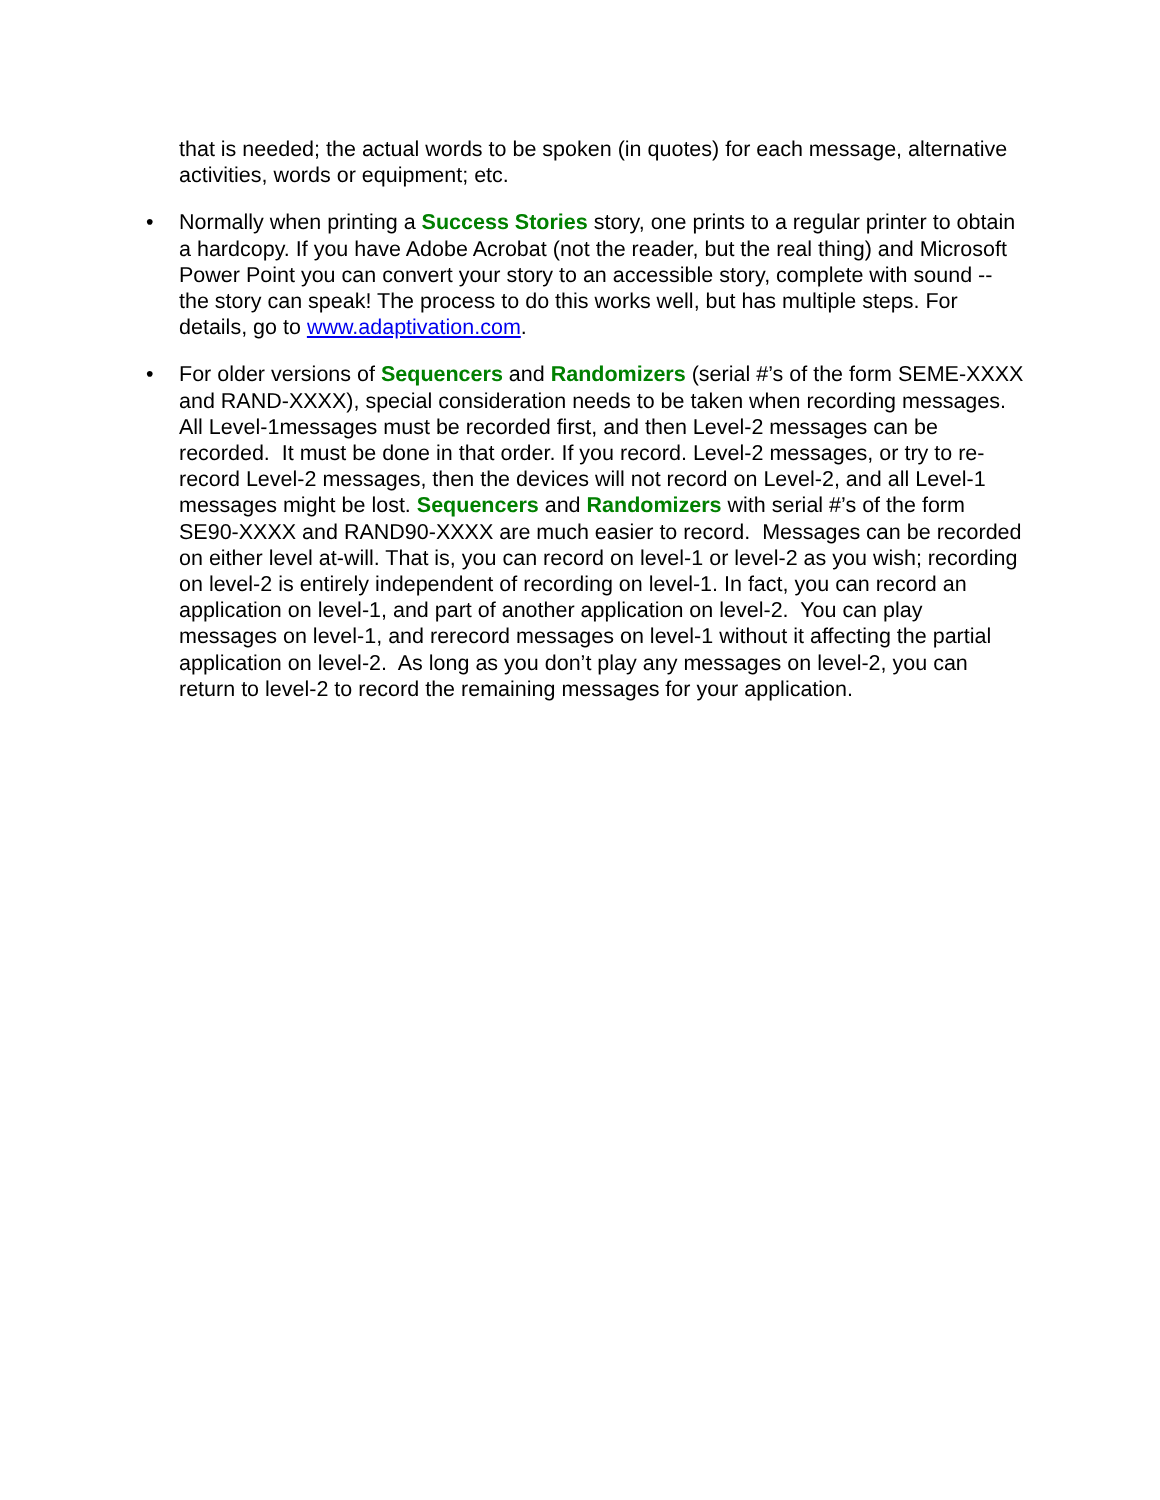that is needed; the actual words to be spoken (in quotes) for each message, alternative activities, words or equipment; etc.
• Normally when printing a Success Stories story, one prints to a regular printer to obtain a hardcopy. If you have Adobe Acrobat (not the reader, but the real thing) and Microsoft Power Point you can convert your story to an accessible story, complete with sound -- the story can speak! The process to do this works well, but has multiple steps. For details, go to www.adaptivation.com.
• For older versions of Sequencers and Randomizers (serial #’s of the form SEME-XXXX and RAND-XXXX), special consideration needs to be taken when recording messages. All Level-1messages must be recorded first, and then Level-2 messages can be recorded. It must be done in that order. If you record. Level-2 messages, or try to re-record Level-2 messages, then the devices will not record on Level-2, and all Level-1 messages might be lost. Sequencers and Randomizers with serial #’s of the form SE90-XXXX and RAND90-XXXX are much easier to record. Messages can be recorded on either level at-will. That is, you can record on level-1 or level-2 as you wish; recording on level-2 is entirely independent of recording on level-1. In fact, you can record an application on level-1, and part of another application on level-2. You can play messages on level-1, and rerecord messages on level-1 without it affecting the partial application on level-2. As long as you don’t play any messages on level-2, you can return to level-2 to record the remaining messages for your application.